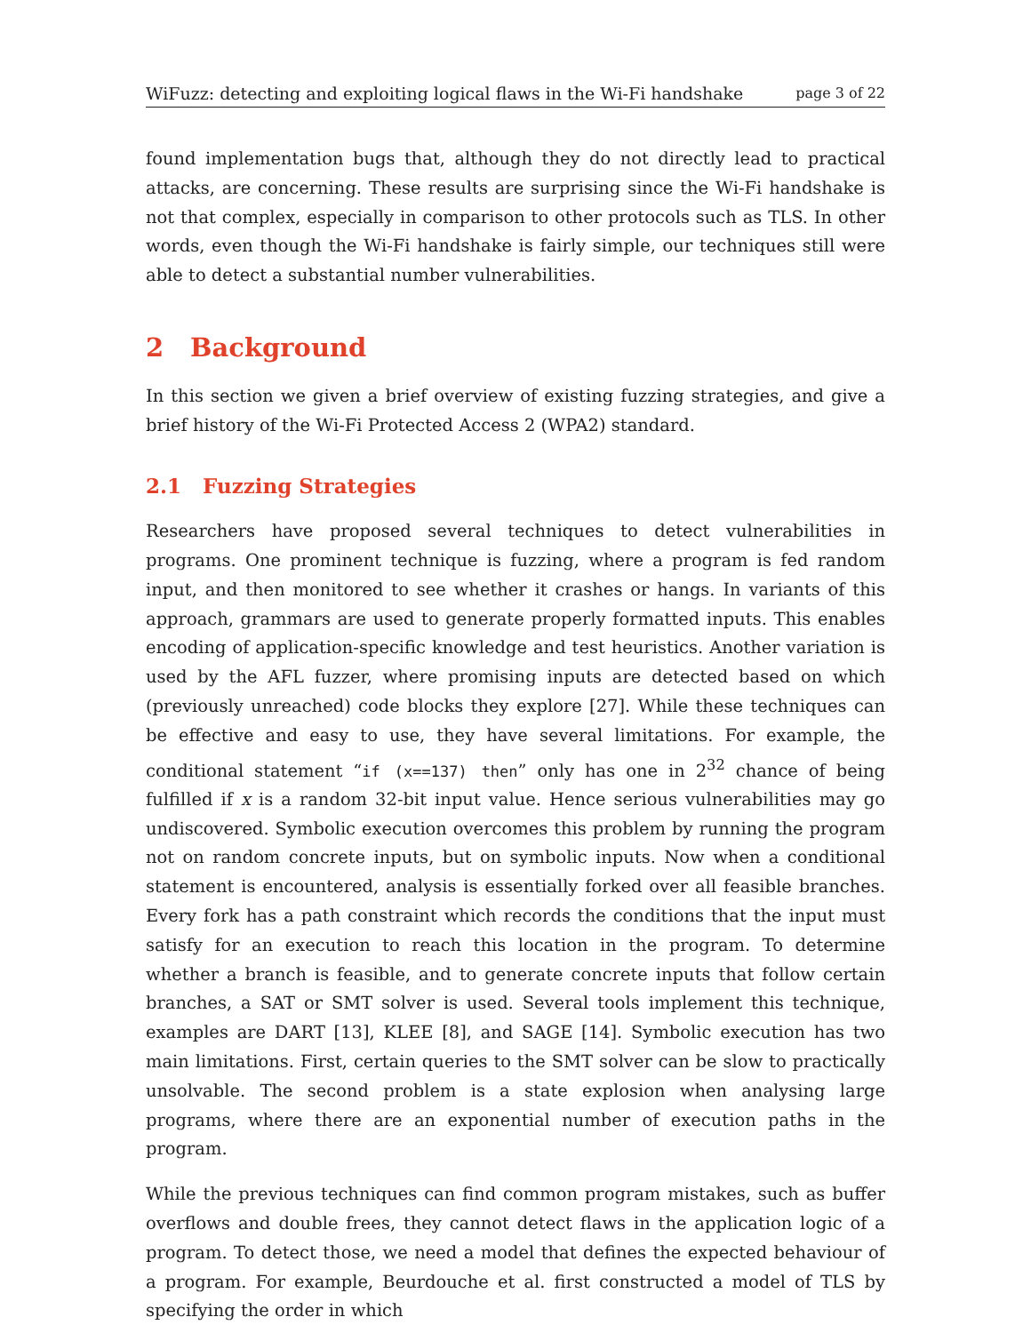WiFuzz: detecting and exploiting logical flaws in the Wi-Fi handshake page 3 of 22
found implementation bugs that, although they do not directly lead to practical attacks, are concerning. These results are surprising since the Wi-Fi handshake is not that complex, especially in comparison to other protocols such as TLS. In other words, even though the Wi-Fi handshake is fairly simple, our techniques still were able to detect a substantial number vulnerabilities.
2 Background
In this section we given a brief overview of existing fuzzing strategies, and give a brief history of the Wi-Fi Protected Access 2 (WPA2) standard.
2.1 Fuzzing Strategies
Researchers have proposed several techniques to detect vulnerabilities in programs. One prominent technique is fuzzing, where a program is fed random input, and then monitored to see whether it crashes or hangs. In variants of this approach, grammars are used to generate properly formatted inputs. This enables encoding of application-specific knowledge and test heuristics. Another variation is used by the AFL fuzzer, where promising inputs are detected based on which (previously unreached) code blocks they explore [27]. While these techniques can be effective and easy to use, they have several limitations. For example, the conditional statement “if (x==137) then” only has one in 2<sup>32</sup> chance of being fulfilled if x is a random 32-bit input value. Hence serious vulnerabilities may go undiscovered. Symbolic execution overcomes this problem by running the program not on random concrete inputs, but on symbolic inputs. Now when a conditional statement is encountered, analysis is essentially forked over all feasible branches. Every fork has a path constraint which records the conditions that the input must satisfy for an execution to reach this location in the program. To determine whether a branch is feasible, and to generate concrete inputs that follow certain branches, a SAT or SMT solver is used. Several tools implement this technique, examples are DART [13], KLEE [8], and SAGE [14]. Symbolic execution has two main limitations. First, certain queries to the SMT solver can be slow to practically unsolvable. The second problem is a state explosion when analysing large programs, where there are an exponential number of execution paths in the program.
While the previous techniques can find common program mistakes, such as buffer overflows and double frees, they cannot detect flaws in the application logic of a program. To detect those, we need a model that defines the expected behaviour of a program. For example, Beurdouche et al. first constructed a model of TLS by specifying the order in which